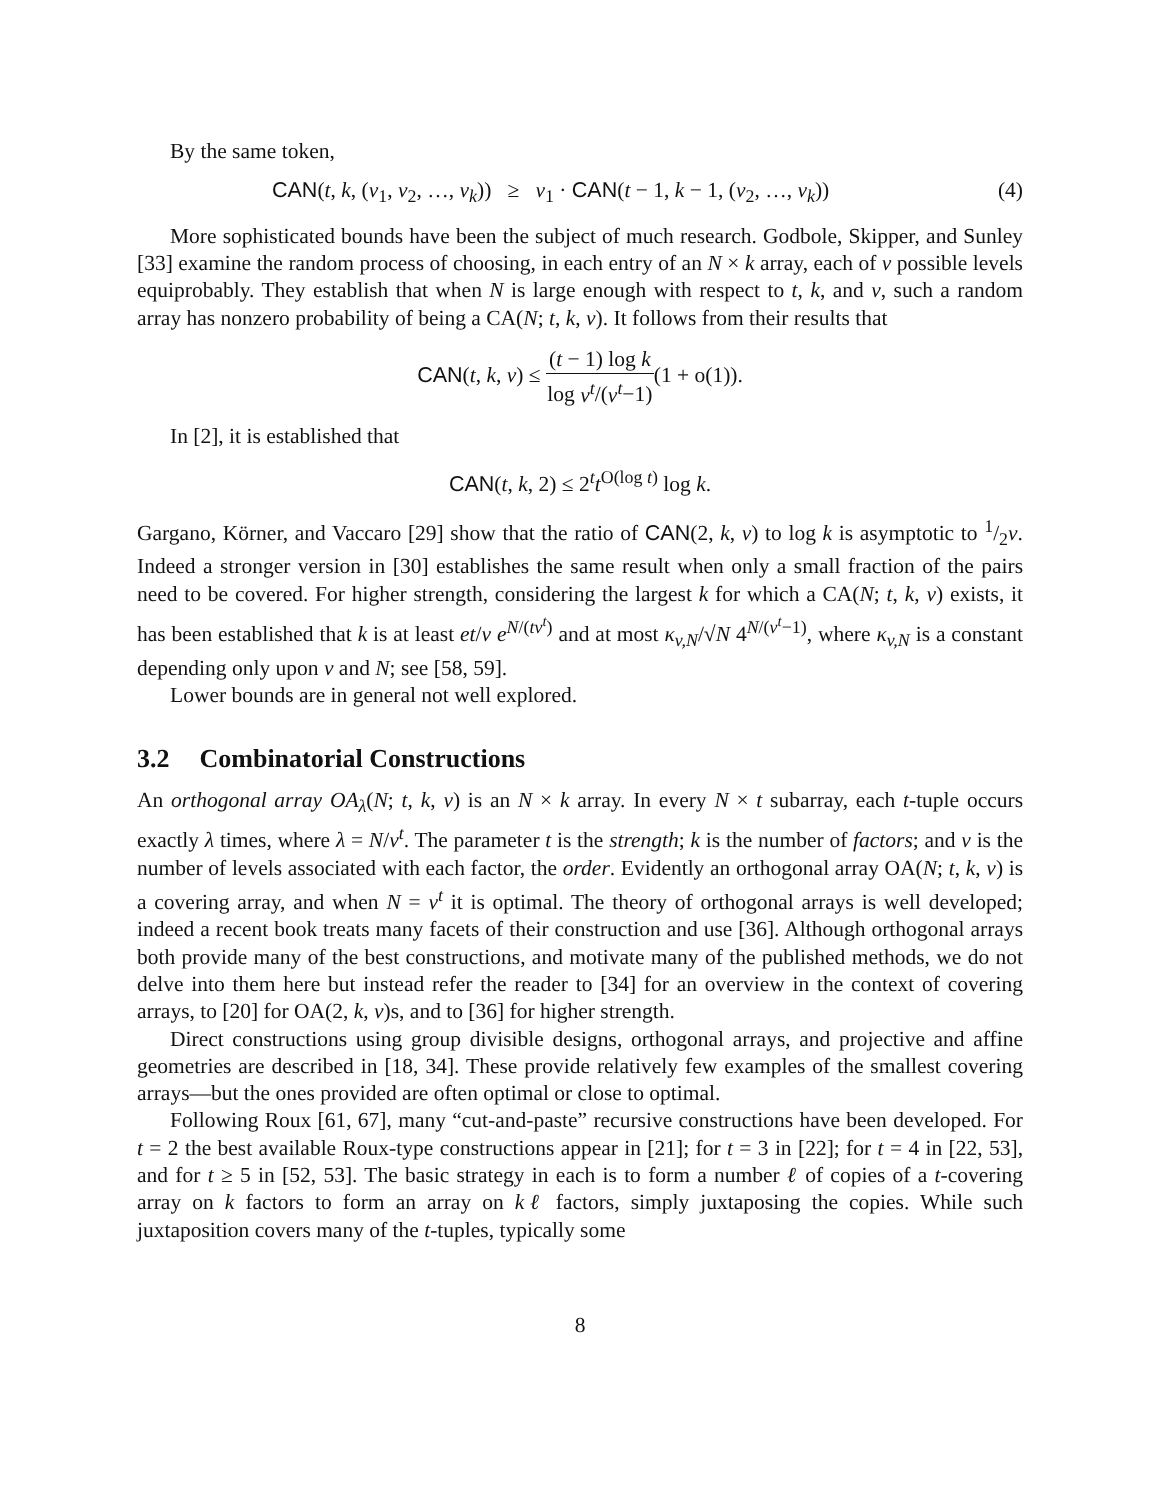By the same token,
CAN(t, k, (v<sub>1</sub>, v<sub>2</sub>, …, v<sub>k</sub>)) ≥ v<sub>1</sub> · CAN(t − 1, k − 1, (v<sub>2</sub>, …, v<sub>k</sub>)) (4)
More sophisticated bounds have been the subject of much research. Godbole, Skipper, and Sunley [33] examine the random process of choosing, in each entry of an N × k array, each of v possible levels equiprobably. They establish that when N is large enough with respect to t, k, and v, such a random array has nonzero probability of being a CA(N; t, k, v). It follows from their results that
CAN(t, k, v) ≤ (t − 1) log k log v<sup>t</sup>/(v<sup>t</sup>−1)(1 + o(1)).
In [2], it is established that
CAN(t, k, 2) ≤ 2<sup>t</sup>t<sup>O(log t)</sup> log k.
Gargano, Körner, and Vaccaro [29] show that the ratio of CAN(2, k, v) to log k is asymptotic to 1/2v. Indeed a stronger version in [30] establishes the same result when only a small fraction of the pairs need to be covered. For higher strength, considering the largest k for which a CA(N; t, k, v) exists, it has been established that k is at least et/v e<sup>N/(tv<sup>t</sup>)</sup> and at most κ<sub>v,N</sub>/√N 4<sup>N/(v<sup>t</sup>−1)</sup>, where κ<sub>v,N</sub> is a constant depending only upon v and N; see [58, 59].
Lower bounds are in general not well explored.
3.2 Combinatorial Constructions
An orthogonal array OA<sub>λ</sub>(N; t, k, v) is an N × k array. In every N × t subarray, each t-tuple occurs exactly λ times, where λ = N/v<sup>t</sup>. The parameter t is the strength; k is the number of factors; and v is the number of levels associated with each factor, the order. Evidently an orthogonal array OA(N; t, k, v) is a covering array, and when N = v<sup>t</sup> it is optimal. The theory of orthogonal arrays is well developed; indeed a recent book treats many facets of their construction and use [36]. Although orthogonal arrays both provide many of the best constructions, and motivate many of the published methods, we do not delve into them here but instead refer the reader to [34] for an overview in the context of covering arrays, to [20] for OA(2, k, v)s, and to [36] for higher strength.
Direct constructions using group divisible designs, orthogonal arrays, and projective and affine geometries are described in [18, 34]. These provide relatively few examples of the smallest covering arrays—but the ones provided are often optimal or close to optimal.
Following Roux [61, 67], many “cut-and-paste” recursive constructions have been developed. For t = 2 the best available Roux-type constructions appear in [21]; for t = 3 in [22]; for t = 4 in [22, 53], and for t ≥ 5 in [52, 53]. The basic strategy in each is to form a number ℓ of copies of a t-covering array on k factors to form an array on kℓ factors, simply juxtaposing the copies. While such juxtaposition covers many of the t-tuples, typically some
8